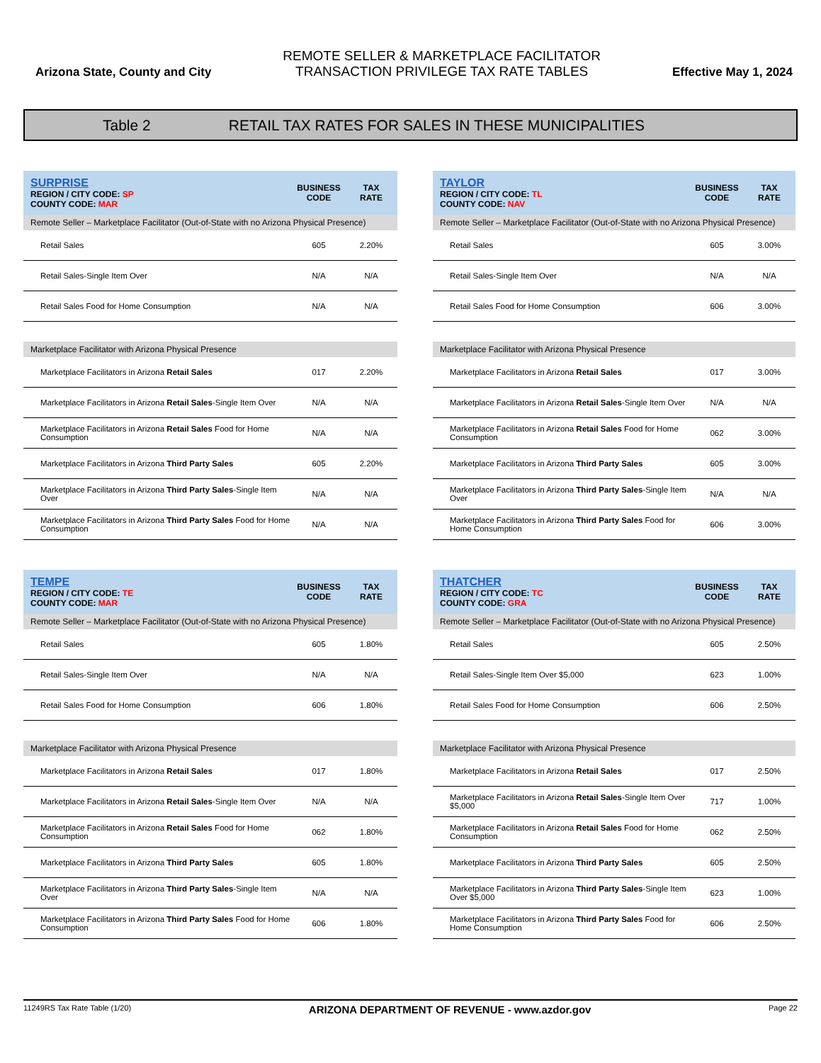Arizona State, County and City
REMOTE SELLER & MARKETPLACE FACILITATOR
TRANSACTION PRIVILEGE TAX RATE TABLES
Effective May 1, 2024
Table 2 RETAIL TAX RATES FOR SALES IN THESE MUNICIPALITIES
| SURPRISE REGION / CITY CODE: SP COUNTY CODE: MAR | BUSINESS CODE | TAX RATE |
| Remote Seller – Marketplace Facilitator (Out-of-State with no Arizona Physical Presence) | | |
| Retail Sales | 605 | 2.20% |
| Retail Sales-Single Item Over | N/A | N/A |
| Retail Sales Food for Home Consumption | N/A | N/A |
| Marketplace Facilitator with Arizona Physical Presence | | |
| Marketplace Facilitators in Arizona Retail Sales | 017 | 2.20% |
| Marketplace Facilitators in Arizona Retail Sales -Single Item Over | N/A | N/A |
| Marketplace Facilitators in Arizona Retail Sales Food for Home Consumption | N/A | N/A |
| Marketplace Facilitators in Arizona Third Party Sales | 605 | 2.20% |
| Marketplace Facilitators in Arizona Third Party Sales -Single Item Over | N/A | N/A |
| Marketplace Facilitators in Arizona Third Party Sales Food for Home Consumption | N/A | N/A |
| TAYLOR REGION / CITY CODE: TL COUNTY CODE: NAV | BUSINESS CODE | TAX RATE |
| Remote Seller – Marketplace Facilitator (Out-of-State with no Arizona Physical Presence) | | |
| Retail Sales | 605 | 3.00% |
| Retail Sales-Single Item Over | N/A | N/A |
| Retail Sales Food for Home Consumption | 606 | 3.00% |
| Marketplace Facilitator with Arizona Physical Presence | | |
| Marketplace Facilitators in Arizona Retail Sales | 017 | 3.00% |
| Marketplace Facilitators in Arizona Retail Sales -Single Item Over | N/A | N/A |
| Marketplace Facilitators in Arizona Retail Sales Food for Home Consumption | 062 | 3.00% |
| Marketplace Facilitators in Arizona Third Party Sales | 605 | 3.00% |
| Marketplace Facilitators in Arizona Third Party Sales -Single Item Over | N/A | N/A |
| Marketplace Facilitators in Arizona Third Party Sales Food for Home Consumption | 606 | 3.00% |
| TEMPE REGION / CITY CODE: TE COUNTY CODE: MAR | BUSINESS CODE | TAX RATE |
| Remote Seller – Marketplace Facilitator (Out-of-State with no Arizona Physical Presence) | | |
| Retail Sales | 605 | 1.80% |
| Retail Sales-Single Item Over | N/A | N/A |
| Retail Sales Food for Home Consumption | 606 | 1.80% |
| Marketplace Facilitator with Arizona Physical Presence | | |
| Marketplace Facilitators in Arizona Retail Sales | 017 | 1.80% |
| Marketplace Facilitators in Arizona Retail Sales -Single Item Over | N/A | N/A |
| Marketplace Facilitators in Arizona Retail Sales Food for Home Consumption | 062 | 1.80% |
| Marketplace Facilitators in Arizona Third Party Sales | 605 | 1.80% |
| Marketplace Facilitators in Arizona Third Party Sales -Single Item Over | N/A | N/A |
| Marketplace Facilitators in Arizona Third Party Sales Food for Home Consumption | 606 | 1.80% |
| THATCHER REGION / CITY CODE: TC COUNTY CODE: GRA | BUSINESS CODE | TAX RATE |
| Remote Seller – Marketplace Facilitator (Out-of-State with no Arizona Physical Presence) | | |
| Retail Sales | 605 | 2.50% |
| Retail Sales-Single Item Over $5,000 | 623 | 1.00% |
| Retail Sales Food for Home Consumption | 606 | 2.50% |
| Marketplace Facilitator with Arizona Physical Presence | | |
| Marketplace Facilitators in Arizona Retail Sales | 017 | 2.50% |
| Marketplace Facilitators in Arizona Retail Sales -Single Item Over $5,000 | 717 | 1.00% |
| Marketplace Facilitators in Arizona Retail Sales Food for Home Consumption | 062 | 2.50% |
| Marketplace Facilitators in Arizona Third Party Sales | 605 | 2.50% |
| Marketplace Facilitators in Arizona Third Party Sales -Single Item Over $5,000 | 623 | 1.00% |
| Marketplace Facilitators in Arizona Third Party Sales Food for Home Consumption | 606 | 2.50% |
11249RS Tax Rate Table (1/20) ARIZONA DEPARTMENT OF REVENUE - www.azdor.gov Page 22